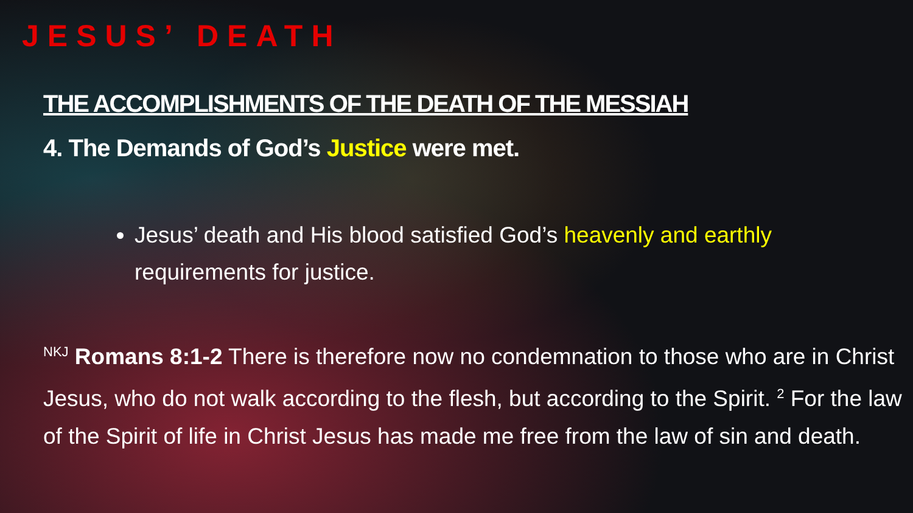JESUS’ DEATH
THE ACCOMPLISHMENTS OF THE DEATH OF THE MESSIAH
4. The Demands of God’s Justice were met.
Jesus’ death and His blood satisfied God’s heavenly and earthly requirements for justice.
<sup>NKJ</sup> Romans 8:1-2 There is therefore now no condemnation to those who are in Christ Jesus, who do not walk according to the flesh, but according to the Spirit. <sup>2</sup> For the law of the Spirit of life in Christ Jesus has made me free from the law of sin and death.